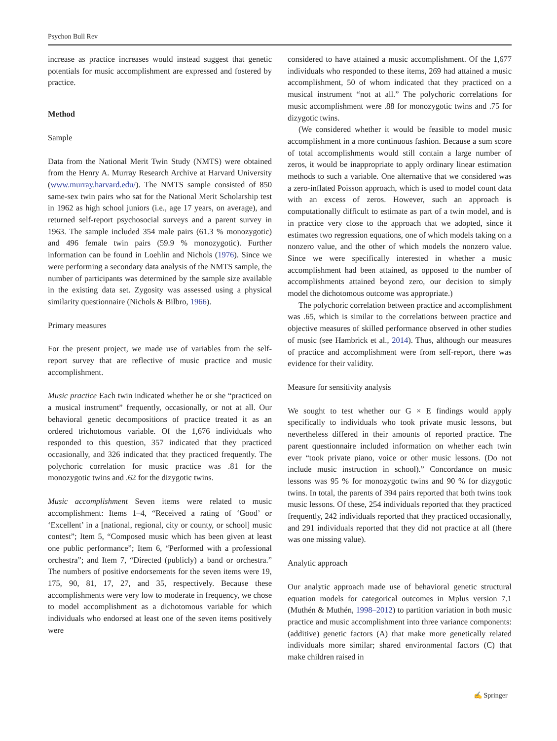Psychon Bull Rev
increase as practice increases would instead suggest that genetic potentials for music accomplishment are expressed and fostered by practice.
Method
Sample
Data from the National Merit Twin Study (NMTS) were obtained from the Henry A. Murray Research Archive at Harvard University (www.murray.harvard.edu/). The NMTS sample consisted of 850 same-sex twin pairs who sat for the National Merit Scholarship test in 1962 as high school juniors (i.e., age 17 years, on average), and returned self-report psychosocial surveys and a parent survey in 1963. The sample included 354 male pairs (61.3 % monozygotic) and 496 female twin pairs (59.9 % monozygotic). Further information can be found in Loehlin and Nichols (1976). Since we were performing a secondary data analysis of the NMTS sample, the number of participants was determined by the sample size available in the existing data set. Zygosity was assessed using a physical similarity questionnaire (Nichols & Bilbro, 1966).
Primary measures
For the present project, we made use of variables from the self-report survey that are reflective of music practice and music accomplishment.
Music practice Each twin indicated whether he or she “practiced on a musical instrument” frequently, occasionally, or not at all. Our behavioral genetic decompositions of practice treated it as an ordered trichotomous variable. Of the 1,676 individuals who responded to this question, 357 indicated that they practiced occasionally, and 326 indicated that they practiced frequently. The polychoric correlation for music practice was .81 for the monozygotic twins and .62 for the dizygotic twins.
Music accomplishment Seven items were related to music accomplishment: Items 1–4, “Received a rating of ‘Good’ or ‘Excellent’ in a [national, regional, city or county, or school] music contest”; Item 5, “Composed music which has been given at least one public performance”; Item 6, “Performed with a professional orchestra”; and Item 7, “Directed (publicly) a band or orchestra.” The numbers of positive endorsements for the seven items were 19, 175, 90, 81, 17, 27, and 35, respectively. Because these accomplishments were very low to moderate in frequency, we chose to model accomplishment as a dichotomous variable for which individuals who endorsed at least one of the seven items positively were
considered to have attained a music accomplishment. Of the 1,677 individuals who responded to these items, 269 had attained a music accomplishment, 50 of whom indicated that they practiced on a musical instrument “not at all.” The polychoric correlations for music accomplishment were .88 for monozygotic twins and .75 for dizygotic twins.
(We considered whether it would be feasible to model music accomplishment in a more continuous fashion. Because a sum score of total accomplishments would still contain a large number of zeros, it would be inappropriate to apply ordinary linear estimation methods to such a variable. One alternative that we considered was a zero-inflated Poisson approach, which is used to model count data with an excess of zeros. However, such an approach is computationally difficult to estimate as part of a twin model, and is in practice very close to the approach that we adopted, since it estimates two regression equations, one of which models taking on a nonzero value, and the other of which models the nonzero value. Since we were specifically interested in whether a music accomplishment had been attained, as opposed to the number of accomplishments attained beyond zero, our decision to simply model the dichotomous outcome was appropriate.)
The polychoric correlation between practice and accomplishment was .65, which is similar to the correlations between practice and objective measures of skilled performance observed in other studies of music (see Hambrick et al., 2014). Thus, although our measures of practice and accomplishment were from self-report, there was evidence for their validity.
Measure for sensitivity analysis
We sought to test whether our G × E findings would apply specifically to individuals who took private music lessons, but nevertheless differed in their amounts of reported practice. The parent questionnaire included information on whether each twin ever “took private piano, voice or other music lessons. (Do not include music instruction in school).” Concordance on music lessons was 95 % for monozygotic twins and 90 % for dizygotic twins. In total, the parents of 394 pairs reported that both twins took music lessons. Of these, 254 individuals reported that they practiced frequently, 242 individuals reported that they practiced occasionally, and 291 individuals reported that they did not practice at all (there was one missing value).
Analytic approach
Our analytic approach made use of behavioral genetic structural equation models for categorical outcomes in Mplus version 7.1 (Muthén & Muthén, 1998–2012) to partition variation in both music practice and music accomplishment into three variance components: (additive) genetic factors (A) that make more genetically related individuals more similar; shared environmental factors (C) that make children raised in
✍ Springer